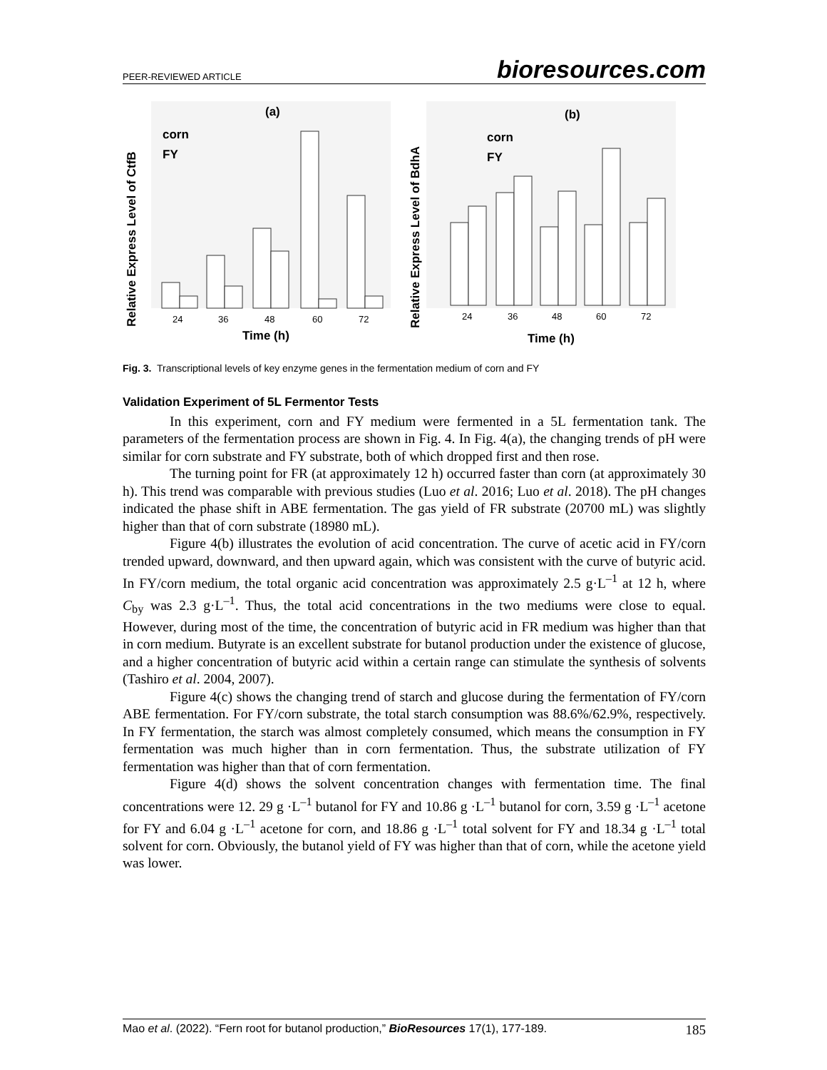PEER-REVIEWED ARTICLE bioresources.com
(a)
Relative Express Level of CtfB
24
36
48
60
72
Time (h)
corn
FY
(b)
Relative Express Level of BdhA
24
36
48
60
72
Time (h)
corn
FY
Fig. 3. Transcriptional levels of key enzyme genes in the fermentation medium of corn and FY
Validation Experiment of 5L Fermentor Tests
In this experiment, corn and FY medium were fermented in a 5L fermentation tank. The parameters of the fermentation process are shown in Fig. 4. In Fig. 4(a), the changing trends of pH were similar for corn substrate and FY substrate, both of which dropped first and then rose.
The turning point for FR (at approximately 12 h) occurred faster than corn (at approximately 30 h). This trend was comparable with previous studies (Luo et al. 2016; Luo et al. 2018). The pH changes indicated the phase shift in ABE fermentation. The gas yield of FR substrate (20700 mL) was slightly higher than that of corn substrate (18980 mL).
Figure 4(b) illustrates the evolution of acid concentration. The curve of acetic acid in FY/corn trended upward, downward, and then upward again, which was consistent with the curve of butyric acid. In FY/corn medium, the total organic acid concentration was approximately 2.5 g·L<sup>–1</sup> at 12 h, where C<sub>by</sub> was 2.3 g·L<sup>–1</sup>. Thus, the total acid concentrations in the two mediums were close to equal. However, during most of the time, the concentration of butyric acid in FR medium was higher than that in corn medium. Butyrate is an excellent substrate for butanol production under the existence of glucose, and a higher concentration of butyric acid within a certain range can stimulate the synthesis of solvents (Tashiro et al. 2004, 2007).
Figure 4(c) shows the changing trend of starch and glucose during the fermentation of FY/corn ABE fermentation. For FY/corn substrate, the total starch consumption was 88.6%/62.9%, respectively. In FY fermentation, the starch was almost completely consumed, which means the consumption in FY fermentation was much higher than in corn fermentation. Thus, the substrate utilization of FY fermentation was higher than that of corn fermentation.
Figure 4(d) shows the solvent concentration changes with fermentation time. The final concentrations were 12. 29 g ·L<sup>–1</sup> butanol for FY and 10.86 g ·L<sup>–1</sup> butanol for corn, 3.59 g ·L<sup>–1</sup> acetone for FY and 6.04 g ·L<sup>–1</sup> acetone for corn, and 18.86 g ·L<sup>–1</sup> total solvent for FY and 18.34 g ·L<sup>–1</sup> total solvent for corn. Obviously, the butanol yield of FY was higher than that of corn, while the acetone yield was lower.
Mao et al. (2022). “Fern root for butanol production,” BioResources 17(1), 177-189. 185